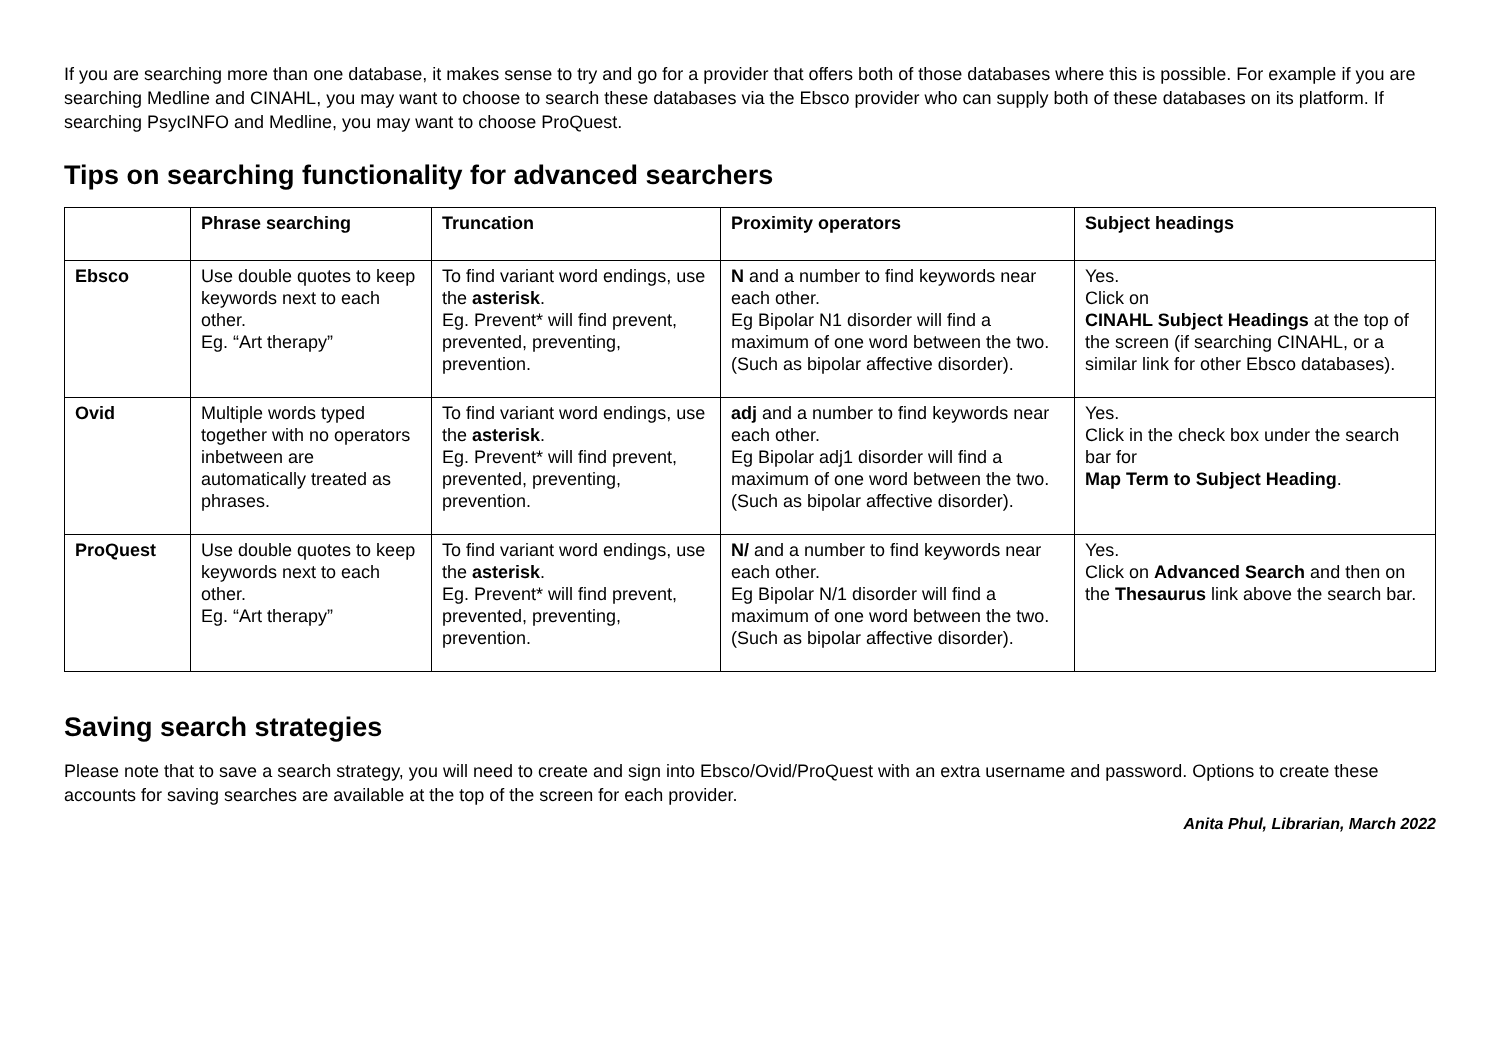If you are searching more than one database, it makes sense to try and go for a provider that offers both of those databases where this is possible. For example if you are searching Medline and CINAHL, you may want to choose to search these databases via the Ebsco provider who can supply both of these databases on its platform. If searching PsycINFO and Medline, you may want to choose ProQuest.
Tips on searching functionality for advanced searchers
| | Phrase searching | Truncation | Proximity operators | Subject headings |
| --- | --- | --- | --- | --- |
| Ebsco | Use double quotes to keep keywords next to each other. Eg. “Art therapy” | To find variant word endings, use the asterisk . Eg. Prevent* will find prevent, prevented, preventing, prevention. | N and a number to find keywords near each other. Eg Bipolar N1 disorder will find a maximum of one word between the two. (Such as bipolar affective disorder). | Yes. Click on CINAHL Subject Headings at the top of the screen (if searching CINAHL, or a similar link for other Ebsco databases). |
| Ovid | Multiple words typed together with no operators inbetween are automatically treated as phrases. | To find variant word endings, use the asterisk . Eg. Prevent* will find prevent, prevented, preventing, prevention. | adj and a number to find keywords near each other. Eg Bipolar adj1 disorder will find a maximum of one word between the two. (Such as bipolar affective disorder). | Yes. Click in the check box under the search bar for Map Term to Subject Heading . |
| ProQuest | Use double quotes to keep keywords next to each other. Eg. “Art therapy” | To find variant word endings, use the asterisk . Eg. Prevent* will find prevent, prevented, preventing, prevention. | N/ and a number to find keywords near each other. Eg Bipolar N/1 disorder will find a maximum of one word between the two. (Such as bipolar affective disorder). | Yes. Click on Advanced Search and then on the Thesaurus link above the search bar. |
Saving search strategies
Please note that to save a search strategy, you will need to create and sign into Ebsco/Ovid/ProQuest with an extra username and password. Options to create these accounts for saving searches are available at the top of the screen for each provider.
Anita Phul, Librarian, March 2022